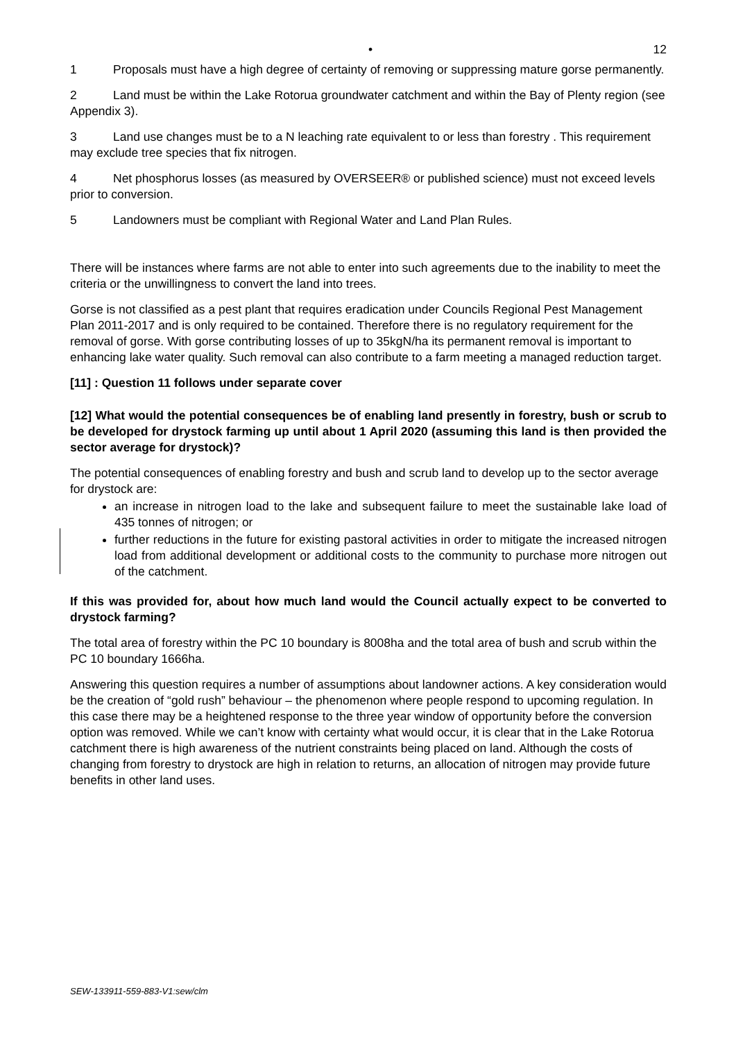• 12
1 Proposals must have a high degree of certainty of removing or suppressing mature gorse permanently.
2 Land must be within the Lake Rotorua groundwater catchment and within the Bay of Plenty region (see Appendix 3).
3 Land use changes must be to a N leaching rate equivalent to or less than forestry . This requirement may exclude tree species that fix nitrogen.
4 Net phosphorus losses (as measured by OVERSEER® or published science) must not exceed levels prior to conversion.
5 Landowners must be compliant with Regional Water and Land Plan Rules.
There will be instances where farms are not able to enter into such agreements due to the inability to meet the criteria or the unwillingness to convert the land into trees.
Gorse is not classified as a pest plant that requires eradication under Councils Regional Pest Management Plan 2011-2017 and is only required to be contained. Therefore there is no regulatory requirement for the removal of gorse. With gorse contributing losses of up to 35kgN/ha its permanent removal is important to enhancing lake water quality. Such removal can also contribute to a farm meeting a managed reduction target.
[11] : Question 11 follows under separate cover
[12] What would the potential consequences be of enabling land presently in forestry, bush or scrub to be developed for drystock farming up until about 1 April 2020 (assuming this land is then provided the sector average for drystock)?
The potential consequences of enabling forestry and bush and scrub land to develop up to the sector average for drystock are:
an increase in nitrogen load to the lake and subsequent failure to meet the sustainable lake load of 435 tonnes of nitrogen; or
further reductions in the future for existing pastoral activities in order to mitigate the increased nitrogen load from additional development or additional costs to the community to purchase more nitrogen out of the catchment.
If this was provided for, about how much land would the Council actually expect to be converted to drystock farming?
The total area of forestry within the PC 10 boundary is 8008ha and the total area of bush and scrub within the PC 10 boundary 1666ha.
Answering this question requires a number of assumptions about landowner actions. A key consideration would be the creation of “gold rush” behaviour – the phenomenon where people respond to upcoming regulation. In this case there may be a heightened response to the three year window of opportunity before the conversion option was removed. While we can’t know with certainty what would occur, it is clear that in the Lake Rotorua catchment there is high awareness of the nutrient constraints being placed on land. Although the costs of changing from forestry to drystock are high in relation to returns, an allocation of nitrogen may provide future benefits in other land uses.
SEW-133911-559-883-V1:sew/clm